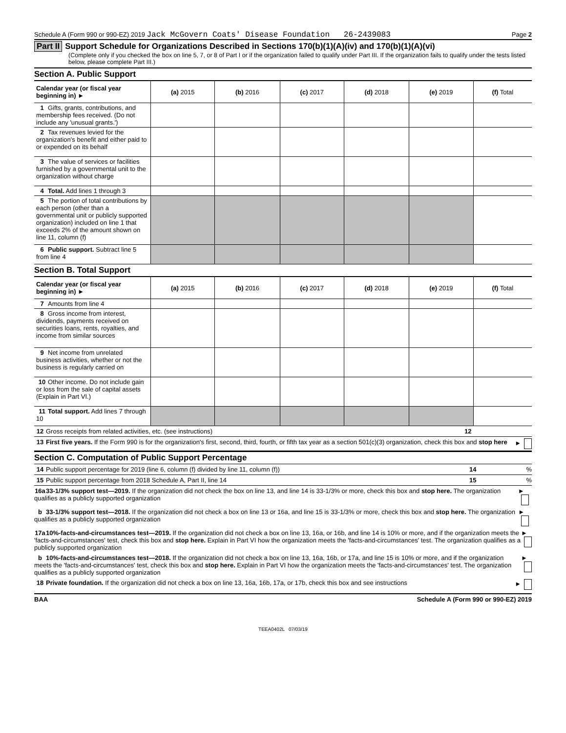Schedule A (Form 990 or 990-EZ) 2019 Jack McGovern Coats' Disease Foundation 26-2439083 Page 2
Part II Support Schedule for Organizations Described in Sections 170(b)(1)(A)(iv) and 170(b)(1)(A)(vi)
(Complete only if you checked the box on line 5, 7, or 8 of Part I or if the organization failed to qualify under Part III. If the organization fails to qualify under the tests listed below, please complete Part III.)
Section A. Public Support
| Calendar year (or fiscal year beginning in) ► | (a) 2015 | (b) 2016 | (c) 2017 | (d) 2018 | (e) 2019 | (f) Total |
| --- | --- | --- | --- | --- | --- | --- |
| 1 Gifts, grants, contributions, and membership fees received. (Do not include any 'unusual grants.') | | | | | | |
| 2 Tax revenues levied for the organization's benefit and either paid to or expended on its behalf | | | | | | |
| 3 The value of services or facilities furnished by a governmental unit to the organization without charge | | | | | | |
| 4 Total. Add lines 1 through 3 | | | | | | |
| 5 The portion of total contributions by each person (other than a governmental unit or publicly supported organization) included on line 1 that exceeds 2% of the amount shown on line 11, column (f) | | | | | | |
| 6 Public support. Subtract line 5 from line 4 | | | | | | |
Section B. Total Support
| Calendar year (or fiscal year beginning in) ► | (a) 2015 | (b) 2016 | (c) 2017 | (d) 2018 | (e) 2019 | (f) Total |
| --- | --- | --- | --- | --- | --- | --- |
| 7 Amounts from line 4 | | | | | | |
| 8 Gross income from interest, dividends, payments received on securities loans, rents, royalties, and income from similar sources | | | | | | |
| 9 Net income from unrelated business activities, whether or not the business is regularly carried on | | | | | | |
| 10 Other income. Do not include gain or loss from the sale of capital assets (Explain in Part VI.) | | | | | | |
| 11 Total support. Add lines 7 through 10 | | | | | | |
12 Gross receipts from related activities, etc. (see instructions) 12
13 First five years. If the Form 990 is for the organization's first, second, third, fourth, or fifth tax year as a section 501(c)(3) organization, check this box and stop here ►
Section C. Computation of Public Support Percentage
14 Public support percentage for 2019 (line 6, column (f) divided by line 11, column (f)) 14 %
15 Public support percentage from 2018 Schedule A, Part II, line 14 15 %
16a 33-1/3% support test—2019. If the organization did not check the box on line 13, and line 14 is 33-1/3% or more, check this box and stop here. The organization qualifies as a publicly supported organization ►
b 33-1/3% support test—2018. If the organization did not check a box on line 13 or 16a, and line 15 is 33-1/3% or more, check this box and stop here. The organization qualifies as a publicly supported organization ►
17a 10%-facts-and-circumstances test—2019. If the organization did not check a box on line 13, 16a, or 16b, and line 14 is 10% or more, and if the organization meets the 'facts-and-circumstances' test, check this box and stop here. Explain in Part VI how the organization meets the 'facts-and-circumstances' test. The organization qualifies as a publicly supported organization ►
b 10%-facts-and-circumstances test—2018. If the organization did not check a box on line 13, 16a, 16b, or 17a, and line 15 is 10% or more, and if the organization meets the 'facts-and-circumstances' test, check this box and stop here. Explain in Part VI how the organization meets the 'facts-and-circumstances' test. The organization qualifies as a publicly supported organization ►
18 Private foundation. If the organization did not check a box on line 13, 16a, 16b, 17a, or 17b, check this box and see instructions ►
BAA Schedule A (Form 990 or 990-EZ) 2019
TEEA0402L 07/03/19